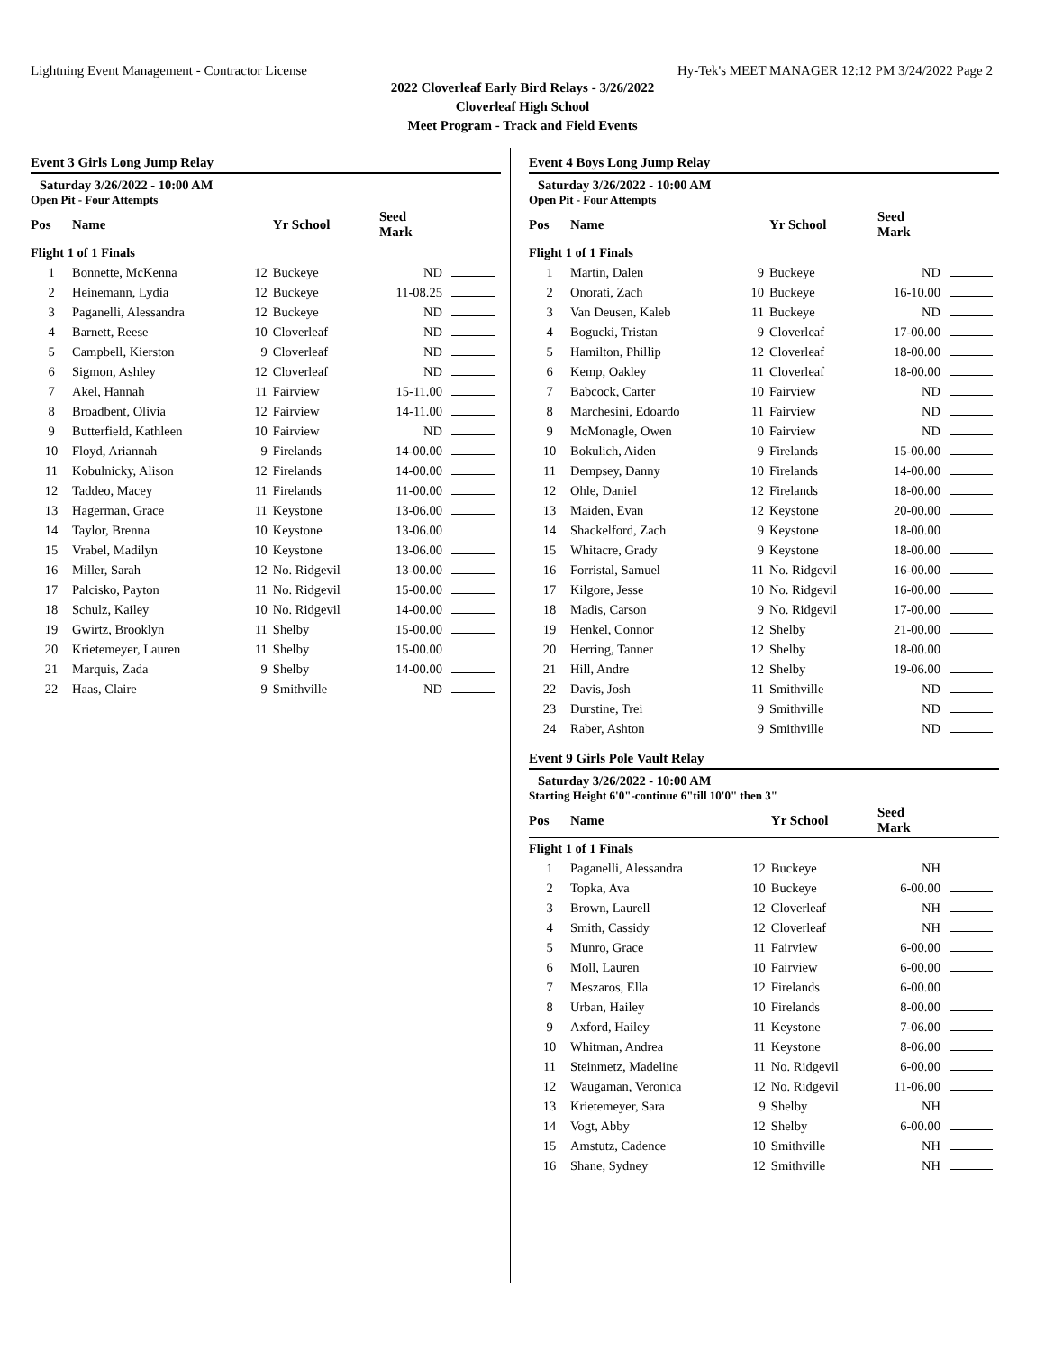Lightning Event Management - Contractor License Hy-Tek's MEET MANAGER 12:12 PM 3/24/2022 Page 2
2022 Cloverleaf Early Bird Relays - 3/26/2022
Cloverleaf High School
Meet Program - Track and Field Events
Event 3 Girls Long Jump Relay
Saturday 3/26/2022 - 10:00 AM
Open Pit - Four Attempts
| Pos | Name | | Yr School | Seed Mark | |
| --- | --- | --- | --- | --- | --- |
| Flight 1 of 1 Finals | | | | | |
| 1 | Bonnette, McKenna | 12 | Buckeye | ND | |
| 2 | Heinemann, Lydia | 12 | Buckeye | 11-08.25 | |
| 3 | Paganelli, Alessandra | 12 | Buckeye | ND | |
| 4 | Barnett, Reese | 10 | Cloverleaf | ND | |
| 5 | Campbell, Kierston | 9 | Cloverleaf | ND | |
| 6 | Sigmon, Ashley | 12 | Cloverleaf | ND | |
| 7 | Akel, Hannah | 11 | Fairview | 15-11.00 | |
| 8 | Broadbent, Olivia | 12 | Fairview | 14-11.00 | |
| 9 | Butterfield, Kathleen | 10 | Fairview | ND | |
| 10 | Floyd, Ariannah | 9 | Firelands | 14-00.00 | |
| 11 | Kobulnicky, Alison | 12 | Firelands | 14-00.00 | |
| 12 | Taddeo, Macey | 11 | Firelands | 11-00.00 | |
| 13 | Hagerman, Grace | 11 | Keystone | 13-06.00 | |
| 14 | Taylor, Brenna | 10 | Keystone | 13-06.00 | |
| 15 | Vrabel, Madilyn | 10 | Keystone | 13-06.00 | |
| 16 | Miller, Sarah | 12 | No. Ridgevil | 13-00.00 | |
| 17 | Palcisko, Payton | 11 | No. Ridgevil | 15-00.00 | |
| 18 | Schulz, Kailey | 10 | No. Ridgevil | 14-00.00 | |
| 19 | Gwirtz, Brooklyn | 11 | Shelby | 15-00.00 | |
| 20 | Krietemeyer, Lauren | 11 | Shelby | 15-00.00 | |
| 21 | Marquis, Zada | 9 | Shelby | 14-00.00 | |
| 22 | Haas, Claire | 9 | Smithville | ND | |
Event 4 Boys Long Jump Relay
Saturday 3/26/2022 - 10:00 AM
Open Pit - Four Attempts
| Pos | Name | | Yr School | Seed Mark | |
| --- | --- | --- | --- | --- | --- |
| Flight 1 of 1 Finals | | | | | |
| 1 | Martin, Dalen | 9 | Buckeye | ND | |
| 2 | Onorati, Zach | 10 | Buckeye | 16-10.00 | |
| 3 | Van Deusen, Kaleb | 11 | Buckeye | ND | |
| 4 | Bogucki, Tristan | 9 | Cloverleaf | 17-00.00 | |
| 5 | Hamilton, Phillip | 12 | Cloverleaf | 18-00.00 | |
| 6 | Kemp, Oakley | 11 | Cloverleaf | 18-00.00 | |
| 7 | Babcock, Carter | 10 | Fairview | ND | |
| 8 | Marchesini, Edoardo | 11 | Fairview | ND | |
| 9 | McMonagle, Owen | 10 | Fairview | ND | |
| 10 | Bokulich, Aiden | 9 | Firelands | 15-00.00 | |
| 11 | Dempsey, Danny | 10 | Firelands | 14-00.00 | |
| 12 | Ohle, Daniel | 12 | Firelands | 18-00.00 | |
| 13 | Maiden, Evan | 12 | Keystone | 20-00.00 | |
| 14 | Shackelford, Zach | 9 | Keystone | 18-00.00 | |
| 15 | Whitacre, Grady | 9 | Keystone | 18-00.00 | |
| 16 | Forristal, Samuel | 11 | No. Ridgevil | 16-00.00 | |
| 17 | Kilgore, Jesse | 10 | No. Ridgevil | 16-00.00 | |
| 18 | Madis, Carson | 9 | No. Ridgevil | 17-00.00 | |
| 19 | Henkel, Connor | 12 | Shelby | 21-00.00 | |
| 20 | Herring, Tanner | 12 | Shelby | 18-00.00 | |
| 21 | Hill, Andre | 12 | Shelby | 19-06.00 | |
| 22 | Davis, Josh | 11 | Smithville | ND | |
| 23 | Durstine, Trei | 9 | Smithville | ND | |
| 24 | Raber, Ashton | 9 | Smithville | ND | |
Event 9 Girls Pole Vault Relay
Saturday 3/26/2022 - 10:00 AM
Starting Height 6'0"-continue 6"till 10'0" then 3"
| Pos | Name | | Yr School | Seed Mark | |
| --- | --- | --- | --- | --- | --- |
| Flight 1 of 1 Finals | | | | | |
| 1 | Paganelli, Alessandra | 12 | Buckeye | NH | |
| 2 | Topka, Ava | 10 | Buckeye | 6-00.00 | |
| 3 | Brown, Laurell | 12 | Cloverleaf | NH | |
| 4 | Smith, Cassidy | 12 | Cloverleaf | NH | |
| 5 | Munro, Grace | 11 | Fairview | 6-00.00 | |
| 6 | Moll, Lauren | 10 | Fairview | 6-00.00 | |
| 7 | Meszaros, Ella | 12 | Firelands | 6-00.00 | |
| 8 | Urban, Hailey | 10 | Firelands | 8-00.00 | |
| 9 | Axford, Hailey | 11 | Keystone | 7-06.00 | |
| 10 | Whitman, Andrea | 11 | Keystone | 8-06.00 | |
| 11 | Steinmetz, Madeline | 11 | No. Ridgevil | 6-00.00 | |
| 12 | Waugaman, Veronica | 12 | No. Ridgevil | 11-06.00 | |
| 13 | Krietemeyer, Sara | 9 | Shelby | NH | |
| 14 | Vogt, Abby | 12 | Shelby | 6-00.00 | |
| 15 | Amstutz, Cadence | 10 | Smithville | NH | |
| 16 | Shane, Sydney | 12 | Smithville | NH | |